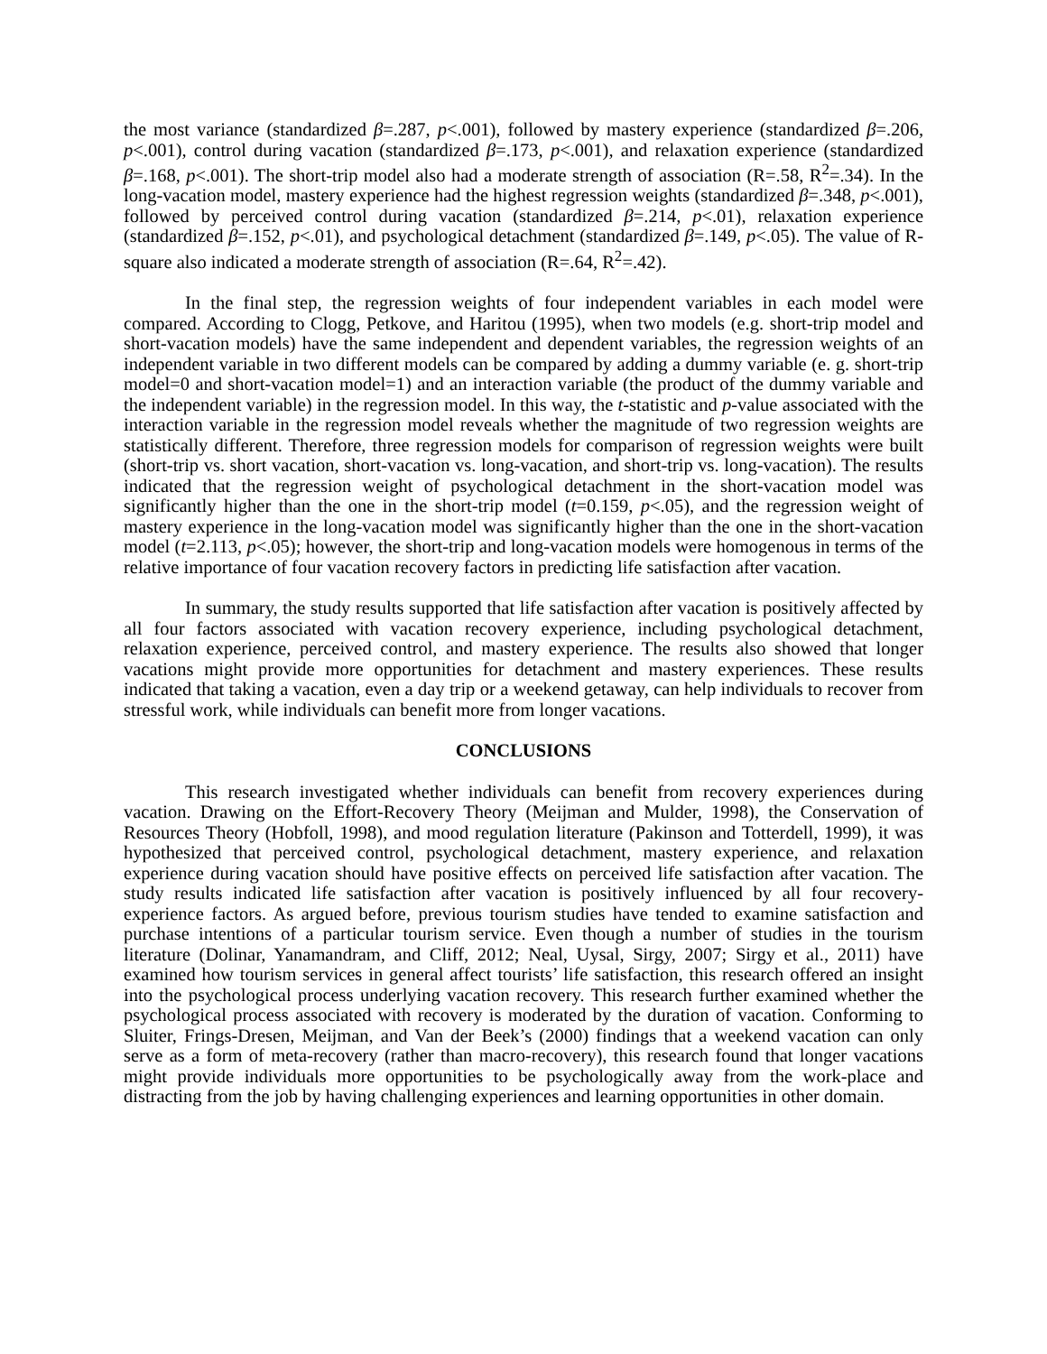the most variance (standardized β=.287, p<.001), followed by mastery experience (standardized β=.206, p<.001), control during vacation (standardized β=.173, p<.001), and relaxation experience (standardized β=.168, p<.001). The short-trip model also had a moderate strength of association (R=.58, R<sup>2</sup>=.34). In the long-vacation model, mastery experience had the highest regression weights (standardized β=.348, p<.001), followed by perceived control during vacation (standardized β=.214, p<.01), relaxation experience (standardized β=.152, p<.01), and psychological detachment (standardized β=.149, p<.05). The value of R-square also indicated a moderate strength of association (R=.64, R<sup>2</sup>=.42).
In the final step, the regression weights of four independent variables in each model were compared. According to Clogg, Petkove, and Haritou (1995), when two models (e.g. short-trip model and short-vacation models) have the same independent and dependent variables, the regression weights of an independent variable in two different models can be compared by adding a dummy variable (e. g. short-trip model=0 and short-vacation model=1) and an interaction variable (the product of the dummy variable and the independent variable) in the regression model. In this way, the t-statistic and p-value associated with the interaction variable in the regression model reveals whether the magnitude of two regression weights are statistically different. Therefore, three regression models for comparison of regression weights were built (short-trip vs. short vacation, short-vacation vs. long-vacation, and short-trip vs. long-vacation). The results indicated that the regression weight of psychological detachment in the short-vacation model was significantly higher than the one in the short-trip model (t=0.159, p<.05), and the regression weight of mastery experience in the long-vacation model was significantly higher than the one in the short-vacation model (t=2.113, p<.05); however, the short-trip and long-vacation models were homogenous in terms of the relative importance of four vacation recovery factors in predicting life satisfaction after vacation.
In summary, the study results supported that life satisfaction after vacation is positively affected by all four factors associated with vacation recovery experience, including psychological detachment, relaxation experience, perceived control, and mastery experience. The results also showed that longer vacations might provide more opportunities for detachment and mastery experiences. These results indicated that taking a vacation, even a day trip or a weekend getaway, can help individuals to recover from stressful work, while individuals can benefit more from longer vacations.
CONCLUSIONS
This research investigated whether individuals can benefit from recovery experiences during vacation. Drawing on the Effort-Recovery Theory (Meijman and Mulder, 1998), the Conservation of Resources Theory (Hobfoll, 1998), and mood regulation literature (Pakinson and Totterdell, 1999), it was hypothesized that perceived control, psychological detachment, mastery experience, and relaxation experience during vacation should have positive effects on perceived life satisfaction after vacation. The study results indicated life satisfaction after vacation is positively influenced by all four recovery-experience factors. As argued before, previous tourism studies have tended to examine satisfaction and purchase intentions of a particular tourism service. Even though a number of studies in the tourism literature (Dolinar, Yanamandram, and Cliff, 2012; Neal, Uysal, Sirgy, 2007; Sirgy et al., 2011) have examined how tourism services in general affect tourists’ life satisfaction, this research offered an insight into the psychological process underlying vacation recovery. This research further examined whether the psychological process associated with recovery is moderated by the duration of vacation. Conforming to Sluiter, Frings-Dresen, Meijman, and Van der Beek’s (2000) findings that a weekend vacation can only serve as a form of meta-recovery (rather than macro-recovery), this research found that longer vacations might provide individuals more opportunities to be psychologically away from the work-place and distracting from the job by having challenging experiences and learning opportunities in other domain.